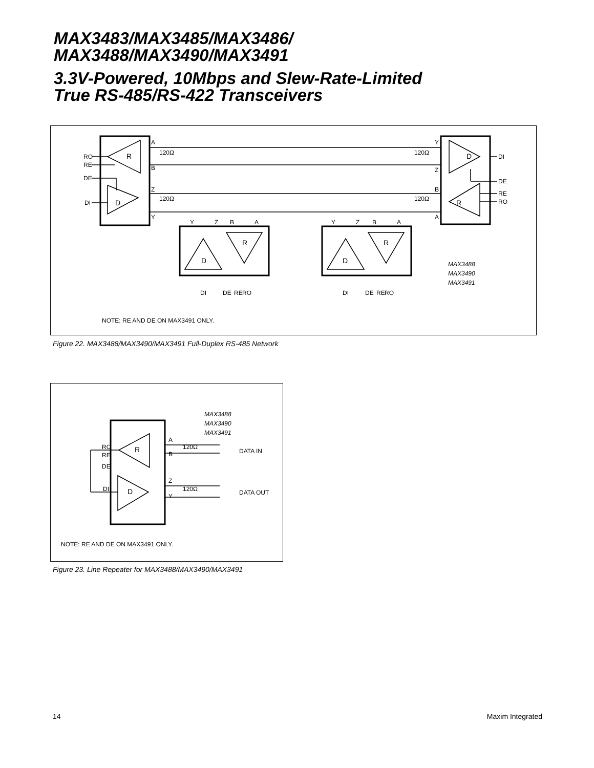MAX3483/MAX3485/MAX3486/
MAX3488/MAX3490/MAX3491
3.3V-Powered, 10Mbps and Slew-Rate-Limited
True RS-485/RS-422 Transceivers
RO
RE
DE
DI
R
D
A
B
Z
Y
120Ω
120Ω
120Ω
120Ω
Y
Z
B
A
D
R
DI
DE
RE
RO
Y
Z
B
A
Y
Z
B
A
R
D
R
D
DI
DE
RE
RO
DI
DE
RE
RO
MAX3488
MAX3490
MAX3491
NOTE: RE AND DE ON MAX3491 ONLY.
Figure 22. MAX3488/MAX3490/MAX3491 Full-Duplex RS-485 Network
MAX3488
MAX3490
MAX3491
RO
RE
DE
DI
R
D
A
B
Z
Y
120Ω
120Ω
DATA IN
DATA OUT
NOTE: RE AND DE ON MAX3491 ONLY.
Figure 23. Line Repeater for MAX3488/MAX3490/MAX3491
14 Maxim Integrated